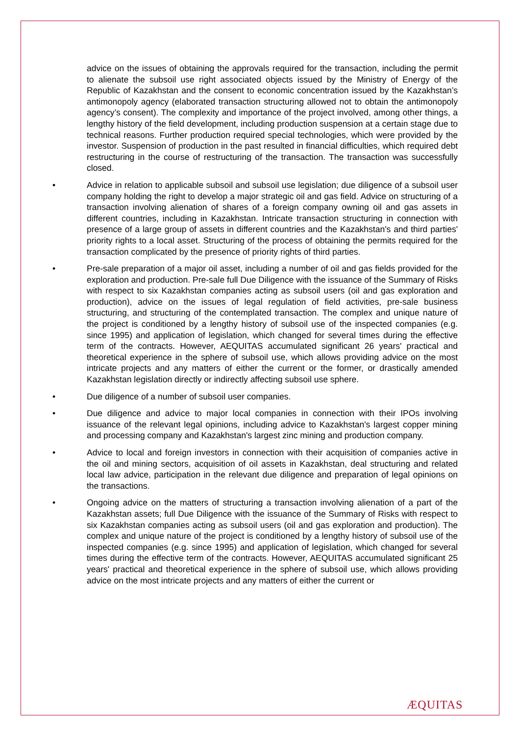advice on the issues of obtaining the approvals required for the transaction, including the permit to alienate the subsoil use right associated objects issued by the Ministry of Energy of the Republic of Kazakhstan and the consent to economic concentration issued by the Kazakhstan’s antimonopoly agency (elaborated transaction structuring allowed not to obtain the antimonopoly agency’s consent). The complexity and importance of the project involved, among other things, a lengthy history of the field development, including production suspension at a certain stage due to technical reasons. Further production required special technologies, which were provided by the investor. Suspension of production in the past resulted in financial difficulties, which required debt restructuring in the course of restructuring of the transaction. The transaction was successfully closed.
• Advice in relation to applicable subsoil and subsoil use legislation; due diligence of a subsoil user company holding the right to develop a major strategic oil and gas field. Advice on structuring of a transaction involving alienation of shares of a foreign company owning oil and gas assets in different countries, including in Kazakhstan. Intricate transaction structuring in connection with presence of a large group of assets in different countries and the Kazakhstan's and third parties' priority rights to a local asset. Structuring of the process of obtaining the permits required for the transaction complicated by the presence of priority rights of third parties.
• Pre-sale preparation of a major oil asset, including a number of oil and gas fields provided for the exploration and production. Pre-sale full Due Diligence with the issuance of the Summary of Risks with respect to six Kazakhstan companies acting as subsoil users (oil and gas exploration and production), advice on the issues of legal regulation of field activities, pre-sale business structuring, and structuring of the contemplated transaction. The complex and unique nature of the project is conditioned by a lengthy history of subsoil use of the inspected companies (e.g. since 1995) and application of legislation, which changed for several times during the effective term of the contracts. However, AEQUITAS accumulated significant 26 years' practical and theoretical experience in the sphere of subsoil use, which allows providing advice on the most intricate projects and any matters of either the current or the former, or drastically amended Kazakhstan legislation directly or indirectly affecting subsoil use sphere.
• Due diligence of a number of subsoil user companies.
• Due diligence and advice to major local companies in connection with their IPOs involving issuance of the relevant legal opinions, including advice to Kazakhstan's largest copper mining and processing company and Kazakhstan's largest zinc mining and production company.
• Advice to local and foreign investors in connection with their acquisition of companies active in the oil and mining sectors, acquisition of oil assets in Kazakhstan, deal structuring and related local law advice, participation in the relevant due diligence and preparation of legal opinions on the transactions.
• Ongoing advice on the matters of structuring a transaction involving alienation of a part of the Kazakhstan assets; full Due Diligence with the issuance of the Summary of Risks with respect to six Kazakhstan companies acting as subsoil users (oil and gas exploration and production). The complex and unique nature of the project is conditioned by a lengthy history of subsoil use of the inspected companies (e.g. since 1995) and application of legislation, which changed for several times during the effective term of the contracts. However, AEQUITAS accumulated significant 25 years' practical and theoretical experience in the sphere of subsoil use, which allows providing advice on the most intricate projects and any matters of either the current or
ÆQUITAS